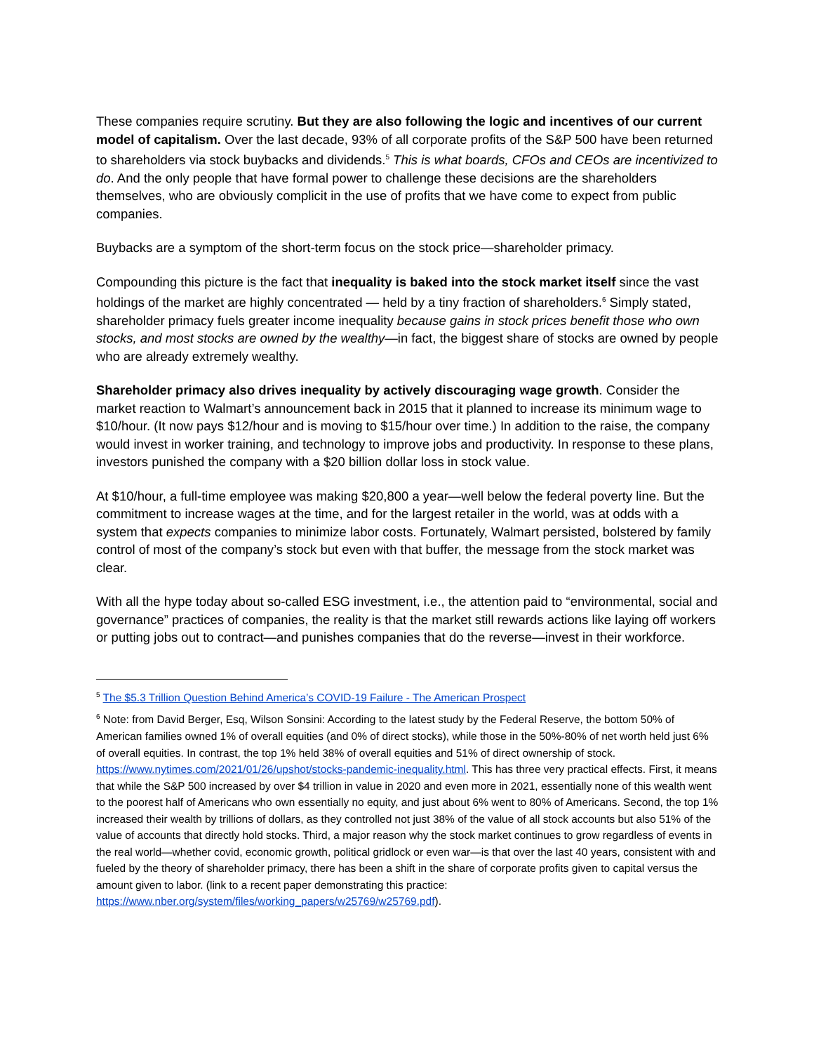These companies require scrutiny. But they are also following the logic and incentives of our current model of capitalism. Over the last decade, 93% of all corporate profits of the S&P 500 have been returned to shareholders via stock buybacks and dividends.<sup>5</sup> This is what boards, CFOs and CEOs are incentivized to do. And the only people that have formal power to challenge these decisions are the shareholders themselves, who are obviously complicit in the use of profits that we have come to expect from public companies.
Buybacks are a symptom of the short-term focus on the stock price—shareholder primacy.
Compounding this picture is the fact that inequality is baked into the stock market itself since the vast holdings of the market are highly concentrated — held by a tiny fraction of shareholders.<sup>6</sup> Simply stated, shareholder primacy fuels greater income inequality because gains in stock prices benefit those who own stocks, and most stocks are owned by the wealthy—in fact, the biggest share of stocks are owned by people who are already extremely wealthy.
Shareholder primacy also drives inequality by actively discouraging wage growth. Consider the market reaction to Walmart’s announcement back in 2015 that it planned to increase its minimum wage to $10/hour. (It now pays $12/hour and is moving to $15/hour over time.) In addition to the raise, the company would invest in worker training, and technology to improve jobs and productivity. In response to these plans, investors punished the company with a $20 billion dollar loss in stock value.
At $10/hour, a full-time employee was making $20,800 a year—well below the federal poverty line. But the commitment to increase wages at the time, and for the largest retailer in the world, was at odds with a system that expects companies to minimize labor costs. Fortunately, Walmart persisted, bolstered by family control of most of the company’s stock but even with that buffer, the message from the stock market was clear.
With all the hype today about so-called ESG investment, i.e., the attention paid to “environmental, social and governance” practices of companies, the reality is that the market still rewards actions like laying off workers or putting jobs out to contract—and punishes companies that do the reverse—invest in their workforce.
<sup>5</sup> The $5.3 Trillion Question Behind America’s COVID-19 Failure - The American Prospect
<sup>6</sup> Note: from David Berger, Esq, Wilson Sonsini: According to the latest study by the Federal Reserve, the bottom 50% of American families owned 1% of overall equities (and 0% of direct stocks), while those in the 50%-80% of net worth held just 6% of overall equities. In contrast, the top 1% held 38% of overall equities and 51% of direct ownership of stock. https://www.nytimes.com/2021/01/26/upshot/stocks-pandemic-inequality.html. This has three very practical effects. First, it means that while the S&P 500 increased by over $4 trillion in value in 2020 and even more in 2021, essentially none of this wealth went to the poorest half of Americans who own essentially no equity, and just about 6% went to 80% of Americans. Second, the top 1% increased their wealth by trillions of dollars, as they controlled not just 38% of the value of all stock accounts but also 51% of the value of accounts that directly hold stocks. Third, a major reason why the stock market continues to grow regardless of events in the real world—whether covid, economic growth, political gridlock or even war—is that over the last 40 years, consistent with and fueled by the theory of shareholder primacy, there has been a shift in the share of corporate profits given to capital versus the amount given to labor. (link to a recent paper demonstrating this practice: https://www.nber.org/system/files/working_papers/w25769/w25769.pdf).